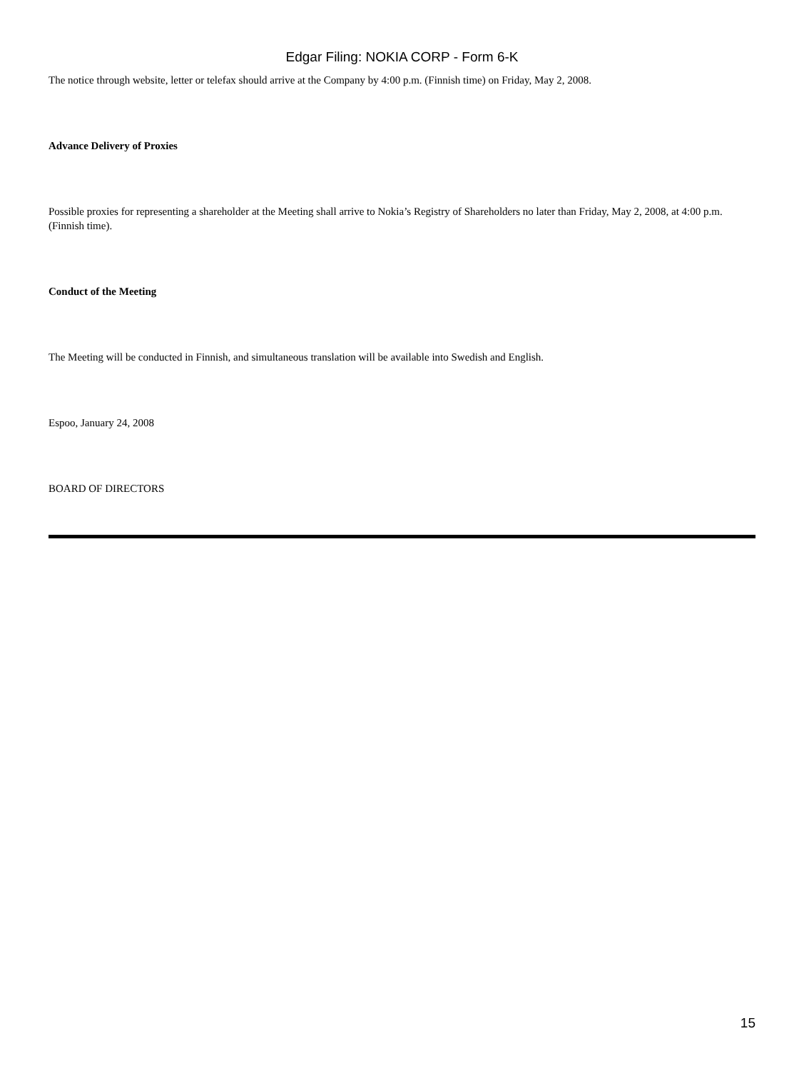Edgar Filing: NOKIA CORP - Form 6-K
The notice through website, letter or telefax should arrive at the Company by 4:00 p.m. (Finnish time) on Friday, May 2, 2008.
Advance Delivery of Proxies
Possible proxies for representing a shareholder at the Meeting shall arrive to Nokia’s Registry of Shareholders no later than Friday, May 2, 2008, at 4:00 p.m. (Finnish time).
Conduct of the Meeting
The Meeting will be conducted in Finnish, and simultaneous translation will be available into Swedish and English.
Espoo, January 24, 2008
BOARD OF DIRECTORS
15